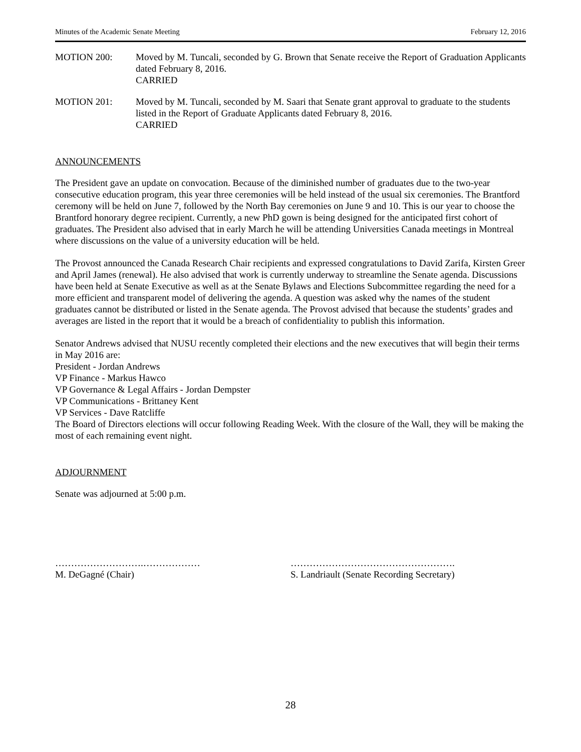Minutes of the Academic Senate Meeting February 12, 2016
MOTION 200: Moved by M. Tuncali, seconded by G. Brown that Senate receive the Report of Graduation Applicants dated February 8, 2016.
CARRIED
MOTION 201: Moved by M. Tuncali, seconded by M. Saari that Senate grant approval to graduate to the students listed in the Report of Graduate Applicants dated February 8, 2016.
CARRIED
ANNOUNCEMENTS
The President gave an update on convocation. Because of the diminished number of graduates due to the two-year consecutive education program, this year three ceremonies will be held instead of the usual six ceremonies. The Brantford ceremony will be held on June 7, followed by the North Bay ceremonies on June 9 and 10. This is our year to choose the Brantford honorary degree recipient. Currently, a new PhD gown is being designed for the anticipated first cohort of graduates. The President also advised that in early March he will be attending Universities Canada meetings in Montreal where discussions on the value of a university education will be held.
The Provost announced the Canada Research Chair recipients and expressed congratulations to David Zarifa, Kirsten Greer and April James (renewal). He also advised that work is currently underway to streamline the Senate agenda. Discussions have been held at Senate Executive as well as at the Senate Bylaws and Elections Subcommittee regarding the need for a more efficient and transparent model of delivering the agenda. A question was asked why the names of the student graduates cannot be distributed or listed in the Senate agenda. The Provost advised that because the students’ grades and averages are listed in the report that it would be a breach of confidentiality to publish this information.
Senator Andrews advised that NUSU recently completed their elections and the new executives that will begin their terms in May 2016 are:
President - Jordan Andrews
VP Finance - Markus Hawco
VP Governance & Legal Affairs - Jordan Dempster
VP Communications - Brittaney Kent
VP Services - Dave Ratcliffe
The Board of Directors elections will occur following Reading Week. With the closure of the Wall, they will be making the most of each remaining event night.
ADJOURNMENT
Senate was adjourned at 5:00 p.m.
……………………….………………
M. DeGagné (Chair)
…………………………………………….
S. Landriault (Senate Recording Secretary)
28